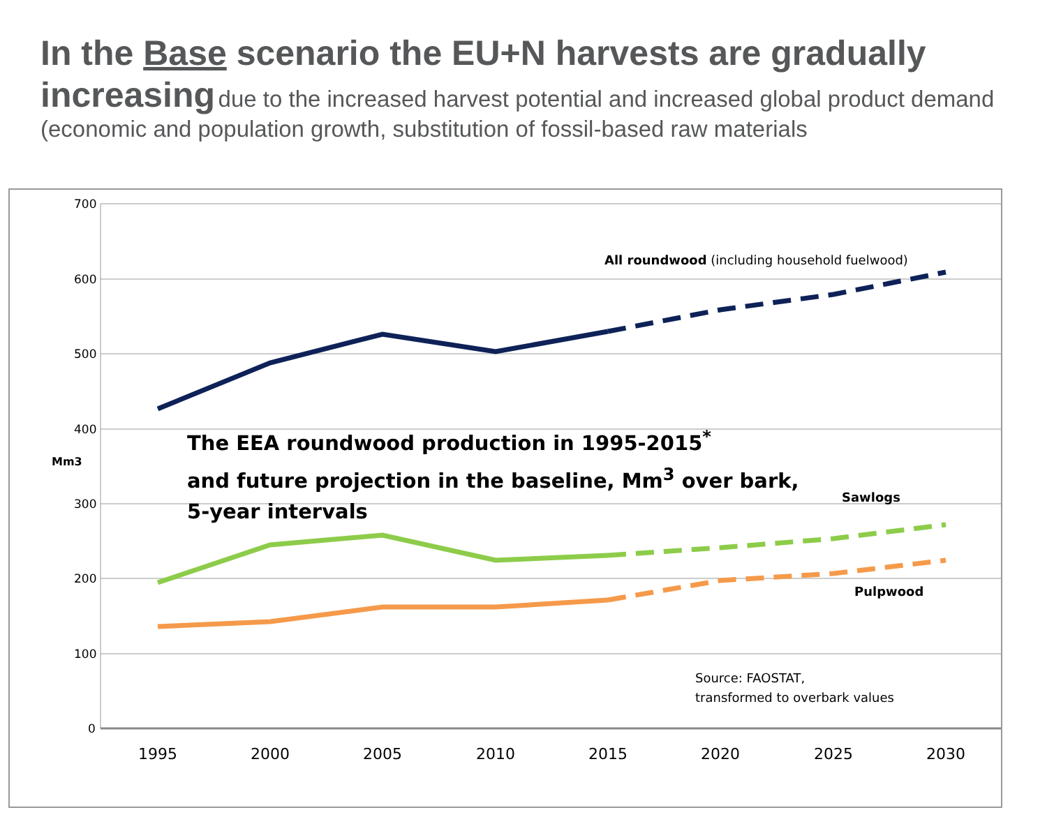In the Base scenario the EU+N harvests are gradually increasing due to the increased harvest potential and increased global product demand (economic and population growth, substitution of fossil-based raw materials
700
600
500
400
300
200
100
0
Mm3
1995 2000 2005 2010 2015 2020 2025 2030
All roundwood (including household fuelwood)
Sawlogs
Pulpwood
The EEA roundwood production in 1995-2015<sup>*</sup>
and future projection in the baseline, Mm<sup>3</sup> over bark,
5-year intervals
Source: FAOSTAT,
transformed to overbark values